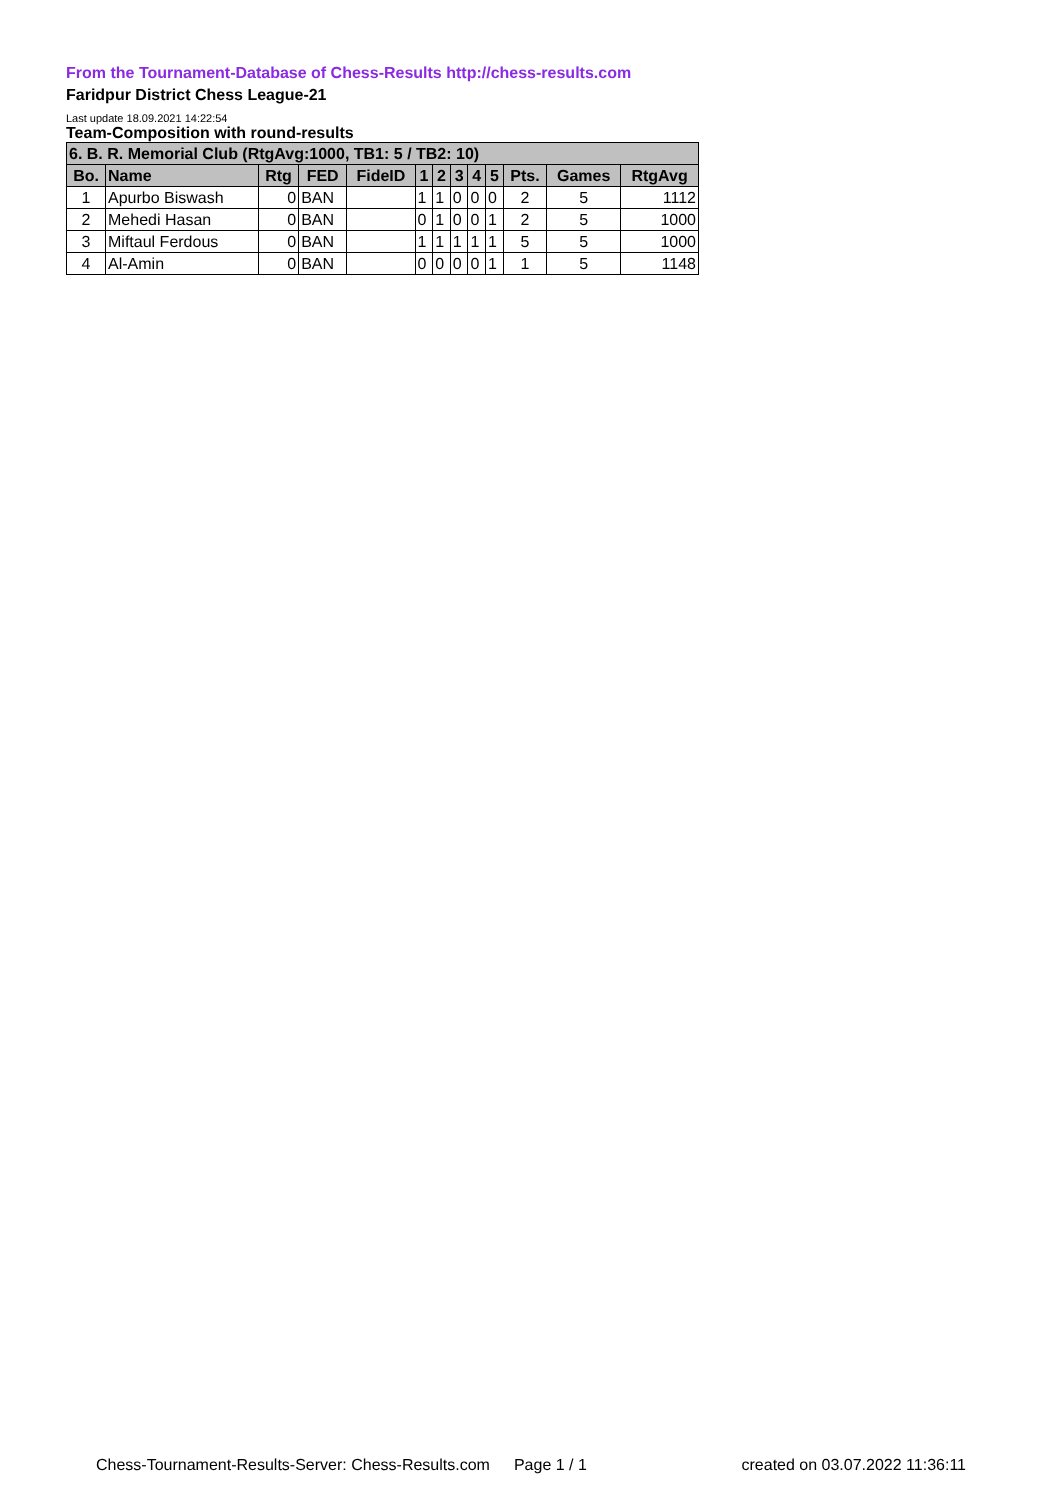From the Tournament-Database of Chess-Results http://chess-results.com
Faridpur District Chess League-21
Last update 18.09.2021 14:22:54
Team-Composition with round-results
| 6. B. R. Memorial Club (RtgAvg:1000, TB1: 5 / TB2: 10) | | | | | | | | | | | | |
| --- | --- | --- | --- | --- | --- | --- | --- | --- | --- | --- | --- | --- |
| Bo. | Name | Rtg | FED | FideID | 1 | 2 | 3 | 4 | 5 | Pts. | Games | RtgAvg |
| 1 | Apurbo Biswash | 0 | BAN | | 1 | 1 | 0 | 0 | 0 | 2 | 5 | 1112 |
| 2 | Mehedi Hasan | 0 | BAN | | 0 | 1 | 0 | 0 | 1 | 2 | 5 | 1000 |
| 3 | Miftaul Ferdous | 0 | BAN | | 1 | 1 | 1 | 1 | 1 | 5 | 5 | 1000 |
| 4 | Al-Amin | 0 | BAN | | 0 | 0 | 0 | 0 | 1 | 1 | 5 | 1148 |
Chess-Tournament-Results-Server: Chess-Results.com Page 1 / 1 created on 03.07.2022 11:36:11